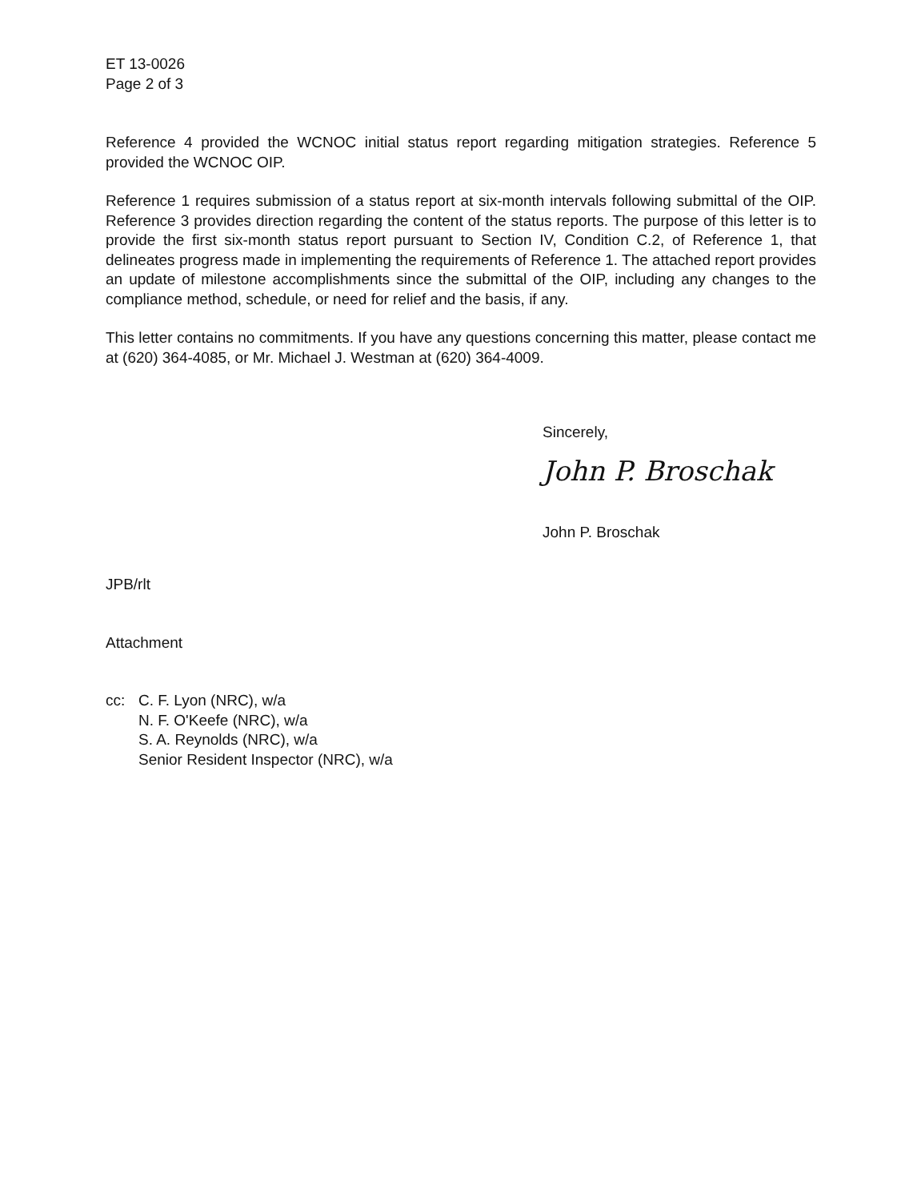ET 13-0026
Page 2 of 3
Reference 4 provided the WCNOC initial status report regarding mitigation strategies. Reference 5 provided the WCNOC OIP.
Reference 1 requires submission of a status report at six-month intervals following submittal of the OIP. Reference 3 provides direction regarding the content of the status reports. The purpose of this letter is to provide the first six-month status report pursuant to Section IV, Condition C.2, of Reference 1, that delineates progress made in implementing the requirements of Reference 1. The attached report provides an update of milestone accomplishments since the submittal of the OIP, including any changes to the compliance method, schedule, or need for relief and the basis, if any.
This letter contains no commitments. If you have any questions concerning this matter, please contact me at (620) 364-4085, or Mr. Michael J. Westman at (620) 364-4009.
Sincerely,
John P. Broschak
John P. Broschak
JPB/rlt
Attachment
cc: C. F. Lyon (NRC), w/a
N. F. O'Keefe (NRC), w/a
S. A. Reynolds (NRC), w/a
Senior Resident Inspector (NRC), w/a